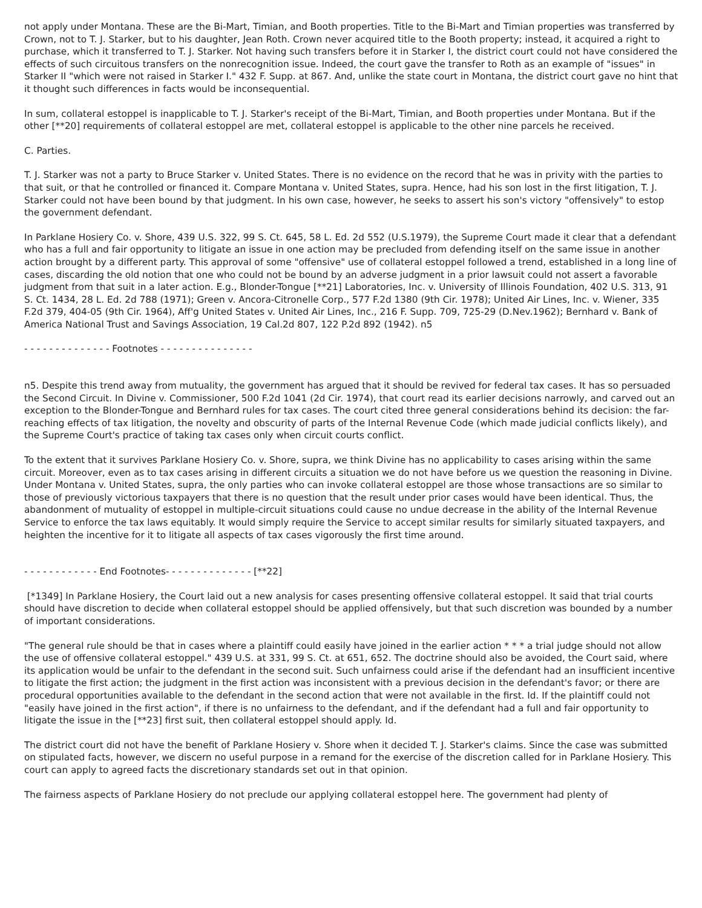not apply under Montana. These are the Bi-Mart, Timian, and Booth properties. Title to the Bi-Mart and Timian properties was transferred by Crown, not to T. J. Starker, but to his daughter, Jean Roth. Crown never acquired title to the Booth property; instead, it acquired a right to purchase, which it transferred to T. J. Starker. Not having such transfers before it in Starker I, the district court could not have considered the effects of such circuitous transfers on the nonrecognition issue. Indeed, the court gave the transfer to Roth as an example of "issues" in Starker II "which were not raised in Starker I." 432 F. Supp. at 867. And, unlike the state court in Montana, the district court gave no hint that it thought such differences in facts would be inconsequential.
In sum, collateral estoppel is inapplicable to T. J. Starker's receipt of the Bi-Mart, Timian, and Booth properties under Montana. But if the other [**20] requirements of collateral estoppel are met, collateral estoppel is applicable to the other nine parcels he received.
C. Parties.
T. J. Starker was not a party to Bruce Starker v. United States. There is no evidence on the record that he was in privity with the parties to that suit, or that he controlled or financed it. Compare Montana v. United States, supra. Hence, had his son lost in the first litigation, T. J. Starker could not have been bound by that judgment. In his own case, however, he seeks to assert his son's victory "offensively" to estop the government defendant.
In Parklane Hosiery Co. v. Shore, 439 U.S. 322, 99 S. Ct. 645, 58 L. Ed. 2d 552 (U.S.1979), the Supreme Court made it clear that a defendant who has a full and fair opportunity to litigate an issue in one action may be precluded from defending itself on the same issue in another action brought by a different party. This approval of some "offensive" use of collateral estoppel followed a trend, established in a long line of cases, discarding the old notion that one who could not be bound by an adverse judgment in a prior lawsuit could not assert a favorable judgment from that suit in a later action. E.g., Blonder-Tongue [**21] Laboratories, Inc. v. University of Illinois Foundation, 402 U.S. 313, 91 S. Ct. 1434, 28 L. Ed. 2d 788 (1971); Green v. Ancora-Citronelle Corp., 577 F.2d 1380 (9th Cir. 1978); United Air Lines, Inc. v. Wiener, 335 F.2d 379, 404-05 (9th Cir. 1964), Aff'g United States v. United Air Lines, Inc., 216 F. Supp. 709, 725-29 (D.Nev.1962); Bernhard v. Bank of America National Trust and Savings Association, 19 Cal.2d 807, 122 P.2d 892 (1942). n5
- - - - - - - - - - - - - - Footnotes - - - - - - - - - - - - - - -
n5. Despite this trend away from mutuality, the government has argued that it should be revived for federal tax cases. It has so persuaded the Second Circuit. In Divine v. Commissioner, 500 F.2d 1041 (2d Cir. 1974), that court read its earlier decisions narrowly, and carved out an exception to the Blonder-Tongue and Bernhard rules for tax cases. The court cited three general considerations behind its decision: the far-reaching effects of tax litigation, the novelty and obscurity of parts of the Internal Revenue Code (which made judicial conflicts likely), and the Supreme Court's practice of taking tax cases only when circuit courts conflict.
To the extent that it survives Parklane Hosiery Co. v. Shore, supra, we think Divine has no applicability to cases arising within the same circuit. Moreover, even as to tax cases arising in different circuits a situation we do not have before us we question the reasoning in Divine. Under Montana v. United States, supra, the only parties who can invoke collateral estoppel are those whose transactions are so similar to those of previously victorious taxpayers that there is no question that the result under prior cases would have been identical. Thus, the abandonment of mutuality of estoppel in multiple-circuit situations could cause no undue decrease in the ability of the Internal Revenue Service to enforce the tax laws equitably. It would simply require the Service to accept similar results for similarly situated taxpayers, and heighten the incentive for it to litigate all aspects of tax cases vigorously the first time around.
- - - - - - - - - - - - End Footnotes- - - - - - - - - - - - - - [**22]
[*1349] In Parklane Hosiery, the Court laid out a new analysis for cases presenting offensive collateral estoppel. It said that trial courts should have discretion to decide when collateral estoppel should be applied offensively, but that such discretion was bounded by a number of important considerations.
"The general rule should be that in cases where a plaintiff could easily have joined in the earlier action * * * a trial judge should not allow the use of offensive collateral estoppel." 439 U.S. at 331, 99 S. Ct. at 651, 652. The doctrine should also be avoided, the Court said, where its application would be unfair to the defendant in the second suit. Such unfairness could arise if the defendant had an insufficient incentive to litigate the first action; the judgment in the first action was inconsistent with a previous decision in the defendant's favor; or there are procedural opportunities available to the defendant in the second action that were not available in the first. Id. If the plaintiff could not "easily have joined in the first action", if there is no unfairness to the defendant, and if the defendant had a full and fair opportunity to litigate the issue in the [**23] first suit, then collateral estoppel should apply. Id.
The district court did not have the benefit of Parklane Hosiery v. Shore when it decided T. J. Starker's claims. Since the case was submitted on stipulated facts, however, we discern no useful purpose in a remand for the exercise of the discretion called for in Parklane Hosiery. This court can apply to agreed facts the discretionary standards set out in that opinion.
The fairness aspects of Parklane Hosiery do not preclude our applying collateral estoppel here. The government had plenty of